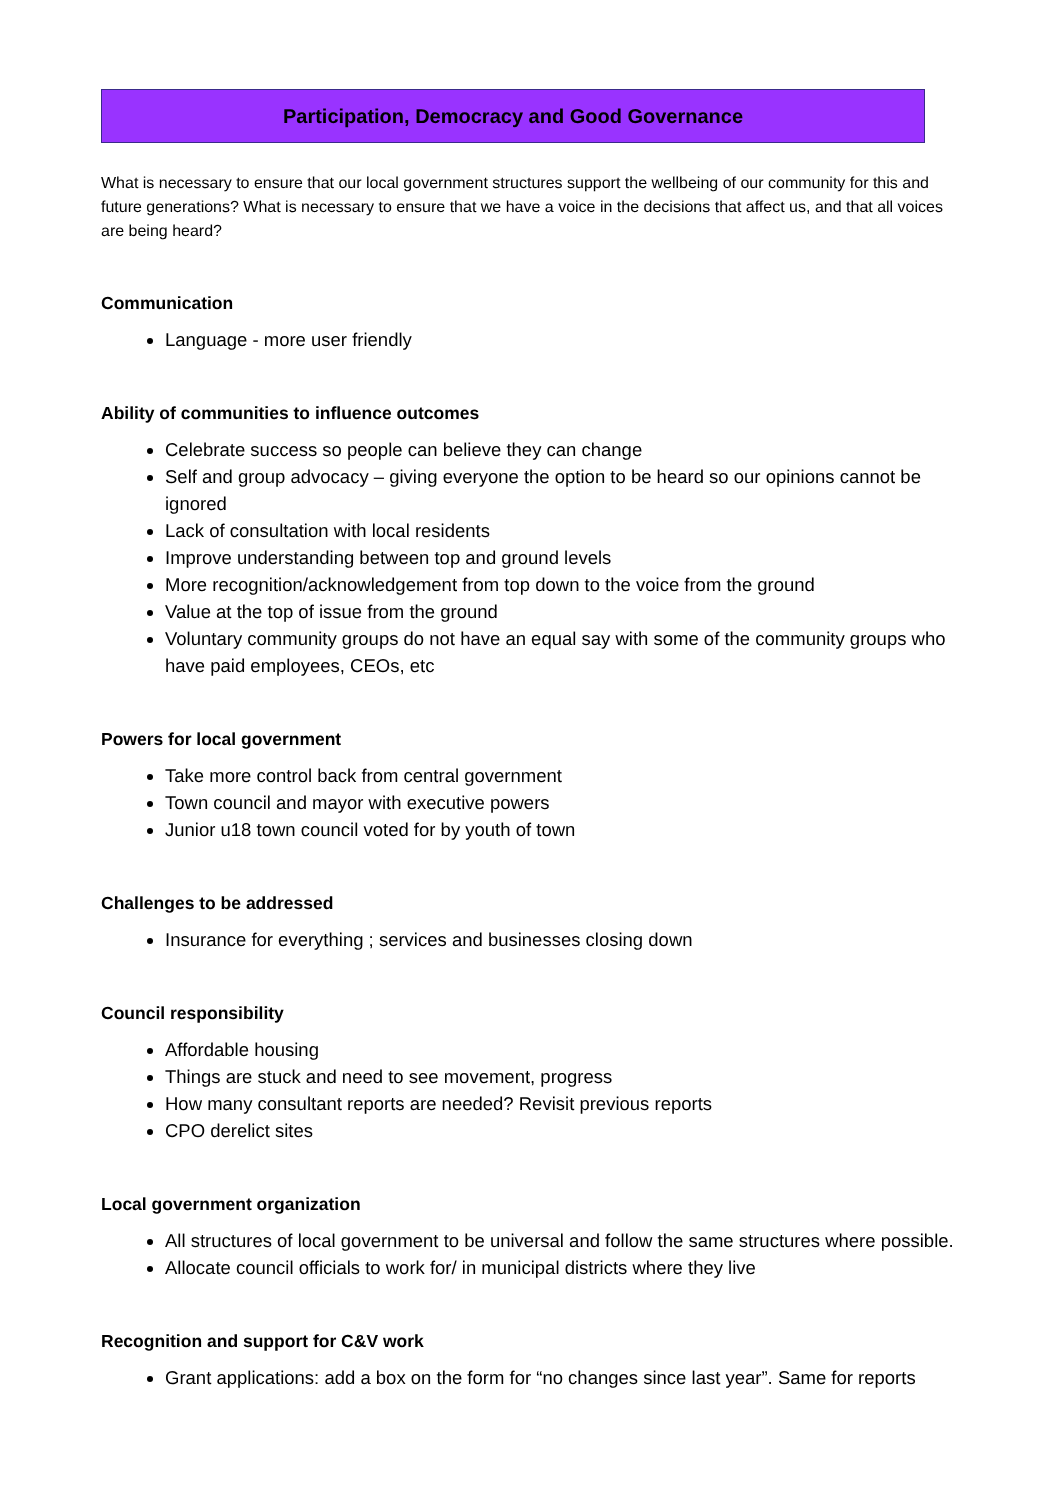Participation, Democracy and Good Governance
What is necessary to ensure that our local government structures support the wellbeing of our community for this and future generations? What is necessary to ensure that we have a voice in the decisions that affect us, and that all voices are being heard?
Communication
Language - more user friendly
Ability of communities to influence outcomes
Celebrate success so people can believe they can change
Self and group advocacy – giving everyone the option to be heard so our opinions cannot be ignored
Lack of consultation with local residents
Improve understanding between top and ground levels
More recognition/acknowledgement from top down to the voice from the ground
Value at the top of issue from the ground
Voluntary community groups do not have an equal say with some of the community groups who have paid employees, CEOs, etc
Powers for local government
Take more control back from central government
Town council and mayor with executive powers
Junior u18 town council voted for by youth of town
Challenges to be addressed
Insurance for everything ; services and businesses closing down
Council responsibility
Affordable housing
Things are stuck and need to see movement, progress
How many consultant reports are needed? Revisit previous reports
CPO derelict sites
Local government organization
All structures of local government to be universal and follow the same structures where possible.
Allocate council officials to work for/ in municipal districts where they live
Recognition and support for C&V work
Grant applications: add a box on the form for “no changes since last year”. Same for reports